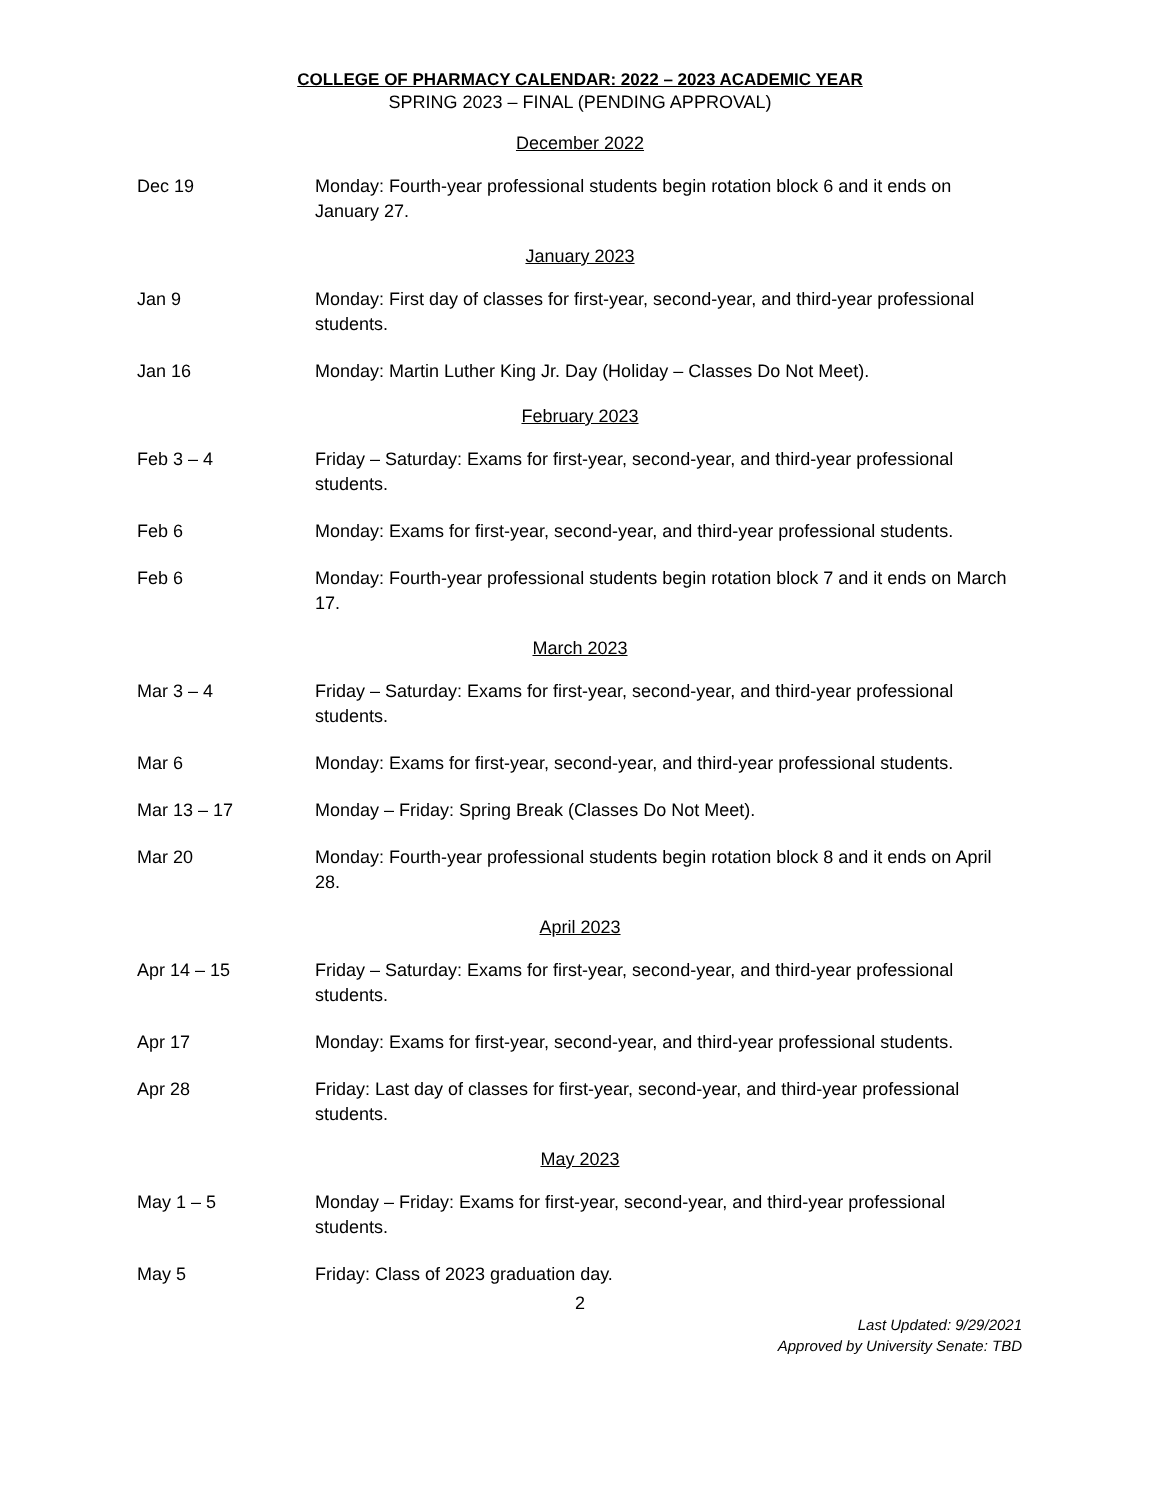COLLEGE OF PHARMACY CALENDAR: 2022 – 2023 ACADEMIC YEAR
SPRING 2023 – FINAL (PENDING APPROVAL)
December 2022
Dec 19 Monday: Fourth-year professional students begin rotation block 6 and it ends on January 27.
January 2023
Jan 9 Monday: First day of classes for first-year, second-year, and third-year professional students.
Jan 16 Monday: Martin Luther King Jr. Day (Holiday – Classes Do Not Meet).
February 2023
Feb 3 – 4 Friday – Saturday: Exams for first-year, second-year, and third-year professional students.
Feb 6 Monday: Exams for first-year, second-year, and third-year professional students.
Feb 6 Monday: Fourth-year professional students begin rotation block 7 and it ends on March 17.
March 2023
Mar 3 – 4 Friday – Saturday: Exams for first-year, second-year, and third-year professional students.
Mar 6 Monday: Exams for first-year, second-year, and third-year professional students.
Mar 13 – 17 Monday – Friday: Spring Break (Classes Do Not Meet).
Mar 20 Monday: Fourth-year professional students begin rotation block 8 and it ends on April 28.
April 2023
Apr 14 – 15 Friday – Saturday: Exams for first-year, second-year, and third-year professional students.
Apr 17 Monday: Exams for first-year, second-year, and third-year professional students.
Apr 28 Friday: Last day of classes for first-year, second-year, and third-year professional students.
May 2023
May 1 – 5 Monday – Friday: Exams for first-year, second-year, and third-year professional students.
May 5 Friday: Class of 2023 graduation day.
2
Last Updated: 9/29/2021
Approved by University Senate: TBD